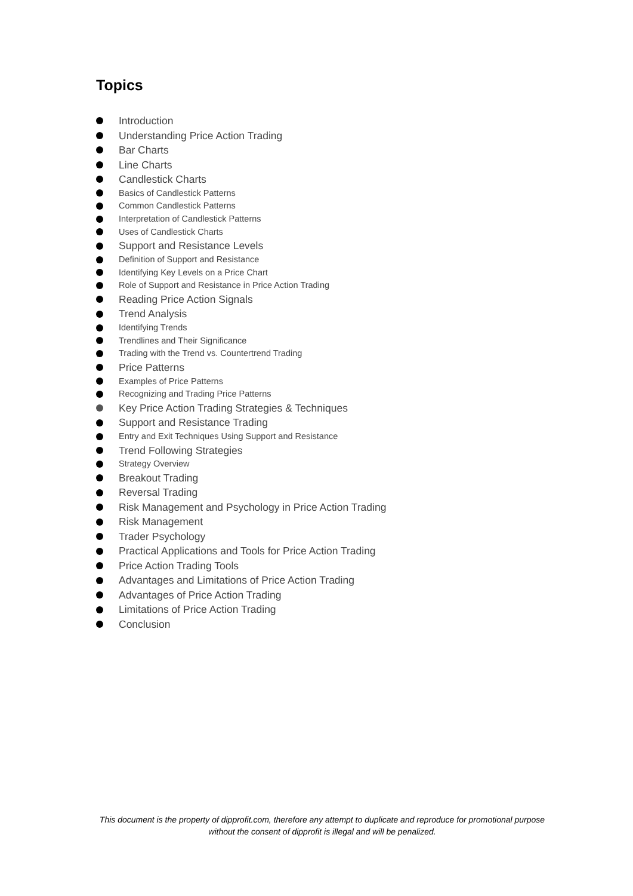Topics
Introduction
Understanding Price Action Trading
Bar Charts
Line Charts
Candlestick Charts
Basics of Candlestick Patterns
Common Candlestick Patterns
Interpretation of Candlestick Patterns
Uses of Candlestick Charts
Support and Resistance Levels
Definition of Support and Resistance
Identifying Key Levels on a Price Chart
Role of Support and Resistance in Price Action Trading
Reading Price Action Signals
Trend Analysis
Identifying Trends
Trendlines and Their Significance
Trading with the Trend vs. Countertrend Trading
Price Patterns
Examples of Price Patterns
Recognizing and Trading Price Patterns
Key Price Action Trading Strategies & Techniques
Support and Resistance Trading
Entry and Exit Techniques Using Support and Resistance
Trend Following Strategies
Strategy Overview
Breakout Trading
Reversal Trading
Risk Management and Psychology in Price Action Trading
Risk Management
Trader Psychology
Practical Applications and Tools for Price Action Trading
Price Action Trading Tools
Advantages and Limitations of Price Action Trading
Advantages of Price Action Trading
Limitations of Price Action Trading
Conclusion
This document is the property of dipprofit.com, therefore any attempt to duplicate and reproduce for promotional purpose without the consent of dipprofit is illegal and will be penalized.